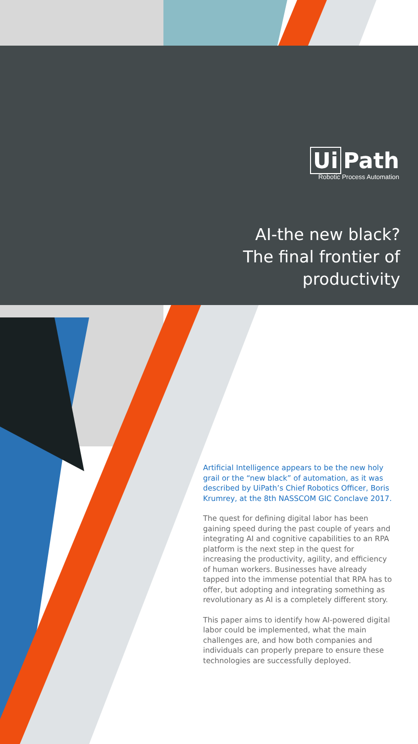Ui Path
Robotic Process Automation
AI-the new black?
The final frontier of
productivity
Artificial Intelligence appears to be the new holy grail or the “new black” of automation, as it was described by UiPath’s Chief Robotics Officer, Boris Krumrey, at the 8th NASSCOM GIC Conclave 2017.
The quest for defining digital labor has been gaining speed during the past couple of years and integrating AI and cognitive capabilities to an RPA platform is the next step in the quest for increasing the productivity, agility, and efficiency of human workers. Businesses have already tapped into the immense potential that RPA has to offer, but adopting and integrating something as revolutionary as AI is a completely different story.
This paper aims to identify how AI-powered digital labor could be implemented, what the main challenges are, and how both companies and individuals can properly prepare to ensure these technologies are successfully deployed.